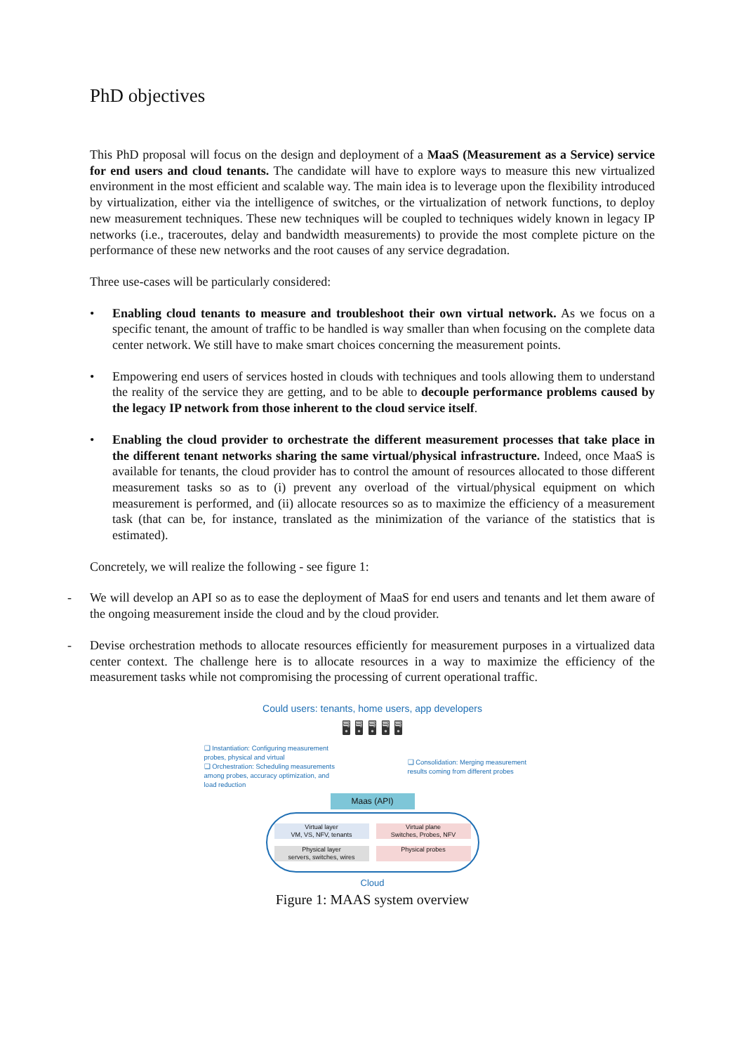PhD objectives
This PhD proposal will focus on the design and deployment of a MaaS (Measurement as a Service) service for end users and cloud tenants. The candidate will have to explore ways to measure this new virtualized environment in the most efficient and scalable way. The main idea is to leverage upon the flexibility introduced by virtualization, either via the intelligence of switches, or the virtualization of network functions, to deploy new measurement techniques. These new techniques will be coupled to techniques widely known in legacy IP networks (i.e., traceroutes, delay and bandwidth measurements) to provide the most complete picture on the performance of these new networks and the root causes of any service degradation.
Three use-cases will be particularly considered:
• Enabling cloud tenants to measure and troubleshoot their own virtual network. As we focus on a specific tenant, the amount of traffic to be handled is way smaller than when focusing on the complete data center network. We still have to make smart choices concerning the measurement points.
• Empowering end users of services hosted in clouds with techniques and tools allowing them to understand the reality of the service they are getting, and to be able to decouple performance problems caused by the legacy IP network from those inherent to the cloud service itself.
• Enabling the cloud provider to orchestrate the different measurement processes that take place in the different tenant networks sharing the same virtual/physical infrastructure. Indeed, once MaaS is available for tenants, the cloud provider has to control the amount of resources allocated to those different measurement tasks so as to (i) prevent any overload of the virtual/physical equipment on which measurement is performed, and (ii) allocate resources so as to maximize the efficiency of a measurement task (that can be, for instance, translated as the minimization of the variance of the statistics that is estimated).
Concretely, we will realize the following - see figure 1:
- We will develop an API so as to ease the deployment of MaaS for end users and tenants and let them aware of the ongoing measurement inside the cloud and by the cloud provider.
- Devise orchestration methods to allocate resources efficiently for measurement purposes in a virtualized data center context. The challenge here is to allocate resources in a way to maximize the efficiency of the measurement tasks while not compromising the processing of current operational traffic.
Could users: tenants, home users, app developers
🖥 🖥 🖥 🖥 🖥
❑ Instantiation: Configuring measurement probes, physical and virtual
❑ Orchestration: Scheduling measurements among probes, accuracy optimization, and load reduction
❑ Consolidation: Merging measurement results coming from different probes
Maas (API)
Virtual layer
VM, VS, NFV, tenants
Virtual plane
Switches, Probes, NFV
Physical layer
servers, switches, wires
Physical probes
Cloud
Figure 1: MAAS system overview